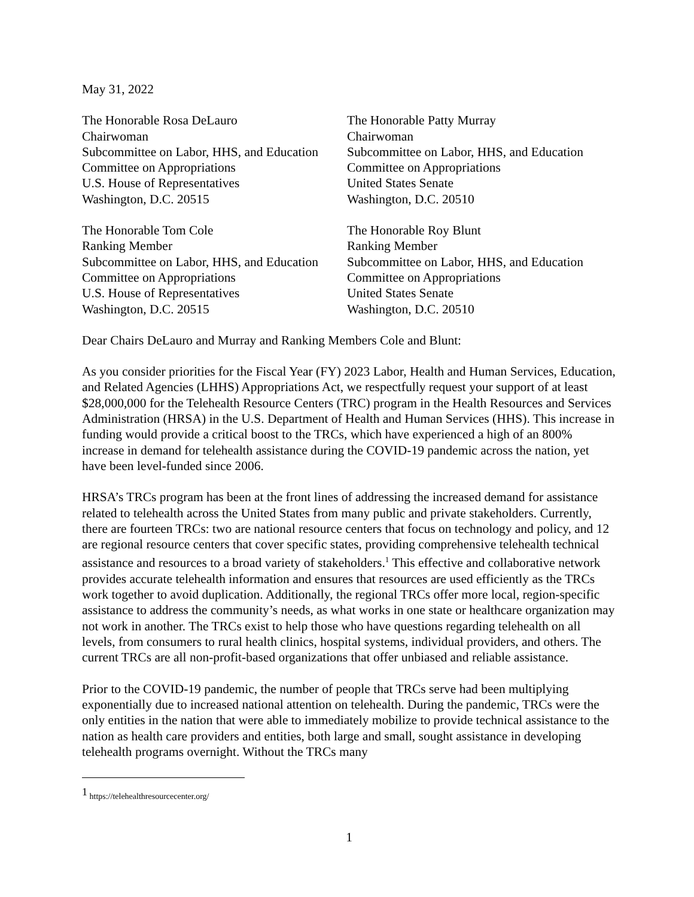May 31, 2022
The Honorable Rosa DeLauro
Chairwoman
Subcommittee on Labor, HHS, and Education
Committee on Appropriations
U.S. House of Representatives
Washington, D.C. 20515
The Honorable Patty Murray
Chairwoman
Subcommittee on Labor, HHS, and Education
Committee on Appropriations
United States Senate
Washington, D.C. 20510
The Honorable Tom Cole
Ranking Member
Subcommittee on Labor, HHS, and Education
Committee on Appropriations
U.S. House of Representatives
Washington, D.C. 20515
The Honorable Roy Blunt
Ranking Member
Subcommittee on Labor, HHS, and Education
Committee on Appropriations
United States Senate
Washington, D.C. 20510
Dear Chairs DeLauro and Murray and Ranking Members Cole and Blunt:
As you consider priorities for the Fiscal Year (FY) 2023 Labor, Health and Human Services, Education, and Related Agencies (LHHS) Appropriations Act, we respectfully request your support of at least $28,000,000 for the Telehealth Resource Centers (TRC) program in the Health Resources and Services Administration (HRSA) in the U.S. Department of Health and Human Services (HHS). This increase in funding would provide a critical boost to the TRCs, which have experienced a high of an 800% increase in demand for telehealth assistance during the COVID-19 pandemic across the nation, yet have been level-funded since 2006.
HRSA’s TRCs program has been at the front lines of addressing the increased demand for assistance related to telehealth across the United States from many public and private stakeholders. Currently, there are fourteen TRCs: two are national resource centers that focus on technology and policy, and 12 are regional resource centers that cover specific states, providing comprehensive telehealth technical assistance and resources to a broad variety of stakeholders.<sup>1</sup> This effective and collaborative network provides accurate telehealth information and ensures that resources are used efficiently as the TRCs work together to avoid duplication. Additionally, the regional TRCs offer more local, region-specific assistance to address the community’s needs, as what works in one state or healthcare organization may not work in another. The TRCs exist to help those who have questions regarding telehealth on all levels, from consumers to rural health clinics, hospital systems, individual providers, and others. The current TRCs are all non-profit-based organizations that offer unbiased and reliable assistance.
Prior to the COVID-19 pandemic, the number of people that TRCs serve had been multiplying exponentially due to increased national attention on telehealth. During the pandemic, TRCs were the only entities in the nation that were able to immediately mobilize to provide technical assistance to the nation as health care providers and entities, both large and small, sought assistance in developing telehealth programs overnight. Without the TRCs many
<sup>1</sup> https://telehealthresourcecenter.org/
1